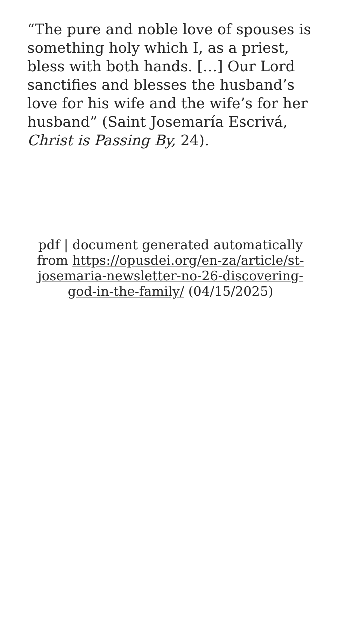“The pure and noble love of spouses is something holy which I, as a priest, bless with both hands. […] Our Lord sanctifies and blesses the husband’s love for his wife and the wife’s for her husband” (Saint Josemaría Escrivá, Christ is Passing By, 24).
pdf | document generated automatically from https://opusdei.org/en-za/article/st-josemaria-newsletter-no-26-discovering-god-in-the-family/ (04/15/2025)